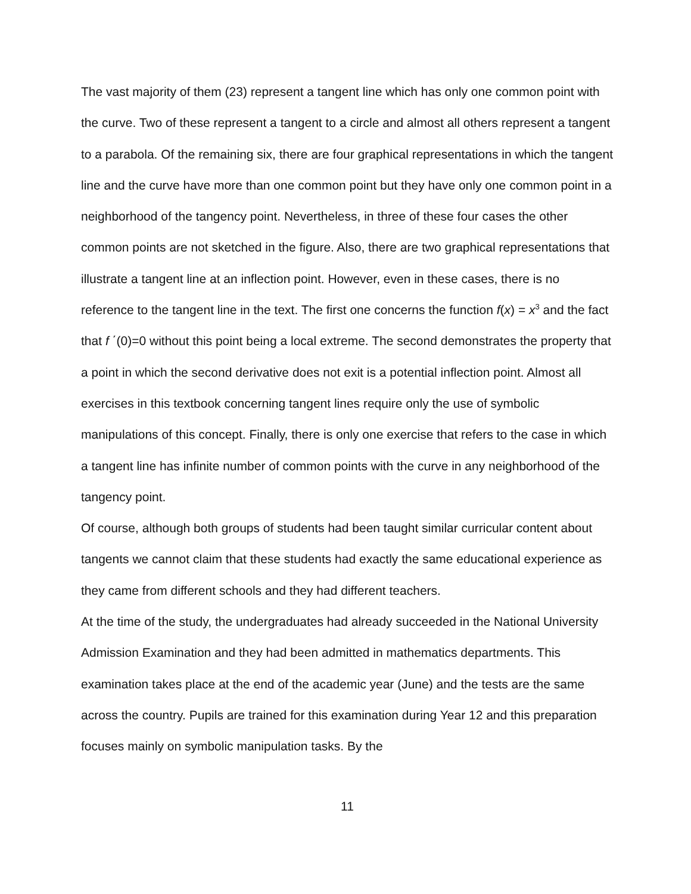The vast majority of them (23) represent a tangent line which has only one common point with the curve. Two of these represent a tangent to a circle and almost all others represent a tangent to a parabola. Of the remaining six, there are four graphical representations in which the tangent line and the curve have more than one common point but they have only one common point in a neighborhood of the tangency point. Nevertheless, in three of these four cases the other common points are not sketched in the figure. Also, there are two graphical representations that illustrate a tangent line at an inflection point. However, even in these cases, there is no reference to the tangent line in the text. The first one concerns the function f(x) = x<sup>3</sup> and the fact that f ΄(0)=0 without this point being a local extreme. The second demonstrates the property that a point in which the second derivative does not exit is a potential inflection point. Almost all exercises in this textbook concerning tangent lines require only the use of symbolic manipulations of this concept. Finally, there is only one exercise that refers to the case in which a tangent line has infinite number of common points with the curve in any neighborhood of the tangency point.
Of course, although both groups of students had been taught similar curricular content about tangents we cannot claim that these students had exactly the same educational experience as they came from different schools and they had different teachers.
At the time of the study, the undergraduates had already succeeded in the National University Admission Examination and they had been admitted in mathematics departments. This examination takes place at the end of the academic year (June) and the tests are the same across the country. Pupils are trained for this examination during Year 12 and this preparation focuses mainly on symbolic manipulation tasks. By the
11